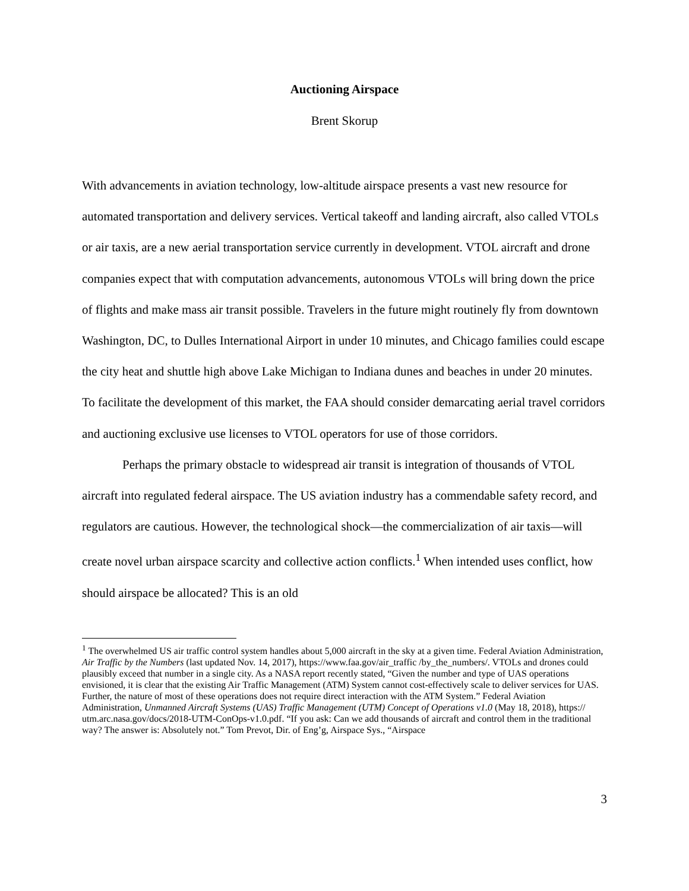Auctioning Airspace
Brent Skorup
With advancements in aviation technology, low-altitude airspace presents a vast new resource for automated transportation and delivery services. Vertical takeoff and landing aircraft, also called VTOLs or air taxis, are a new aerial transportation service currently in development. VTOL aircraft and drone companies expect that with computation advancements, autonomous VTOLs will bring down the price of flights and make mass air transit possible. Travelers in the future might routinely fly from downtown Washington, DC, to Dulles International Airport in under 10 minutes, and Chicago families could escape the city heat and shuttle high above Lake Michigan to Indiana dunes and beaches in under 20 minutes. To facilitate the development of this market, the FAA should consider demarcating aerial travel corridors and auctioning exclusive use licenses to VTOL operators for use of those corridors.
Perhaps the primary obstacle to widespread air transit is integration of thousands of VTOL aircraft into regulated federal airspace. The US aviation industry has a commendable safety record, and regulators are cautious. However, the technological shock—the commercialization of air taxis—will create novel urban airspace scarcity and collective action conflicts.<sup>1</sup> When intended uses conflict, how should airspace be allocated? This is an old
<sup>1</sup> The overwhelmed US air traffic control system handles about 5,000 aircraft in the sky at a given time. Federal Aviation Administration, Air Traffic by the Numbers (last updated Nov. 14, 2017), https://www.faa.gov/air_traffic /by_the_numbers/. VTOLs and drones could plausibly exceed that number in a single city. As a NASA report recently stated, “Given the number and type of UAS operations envisioned, it is clear that the existing Air Traffic Management (ATM) System cannot cost-effectively scale to deliver services for UAS. Further, the nature of most of these operations does not require direct interaction with the ATM System.” Federal Aviation Administration, Unmanned Aircraft Systems (UAS) Traffic Management (UTM) Concept of Operations v1.0 (May 18, 2018), https:// utm.arc.nasa.gov/docs/2018-UTM-ConOps-v1.0.pdf. “If you ask: Can we add thousands of aircraft and control them in the traditional way? The answer is: Absolutely not.” Tom Prevot, Dir. of Eng’g, Airspace Sys., “Airspace
3